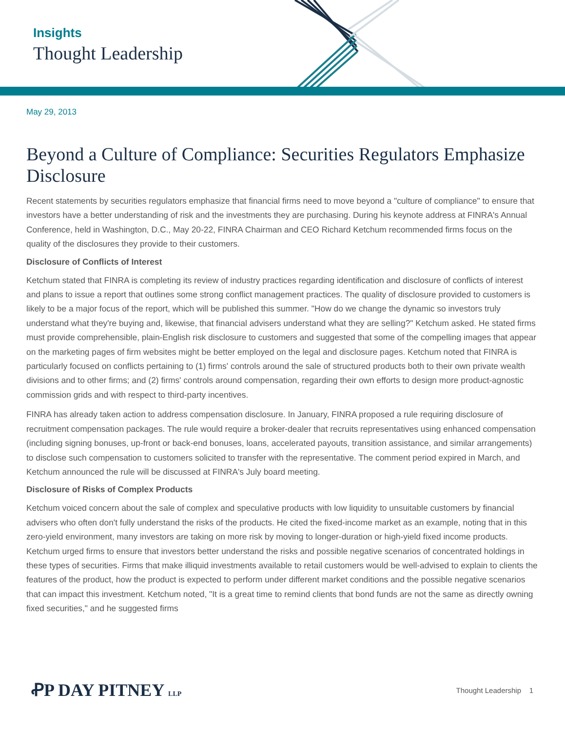Insights
Thought Leadership
May 29, 2013
Beyond a Culture of Compliance: Securities Regulators Emphasize Disclosure
Recent statements by securities regulators emphasize that financial firms need to move beyond a "culture of compliance" to ensure that investors have a better understanding of risk and the investments they are purchasing. During his keynote address at FINRA's Annual Conference, held in Washington, D.C., May 20-22, FINRA Chairman and CEO Richard Ketchum recommended firms focus on the quality of the disclosures they provide to their customers.
Disclosure of Conflicts of Interest
Ketchum stated that FINRA is completing its review of industry practices regarding identification and disclosure of conflicts of interest and plans to issue a report that outlines some strong conflict management practices. The quality of disclosure provided to customers is likely to be a major focus of the report, which will be published this summer. "How do we change the dynamic so investors truly understand what they're buying and, likewise, that financial advisers understand what they are selling?" Ketchum asked. He stated firms must provide comprehensible, plain-English risk disclosure to customers and suggested that some of the compelling images that appear on the marketing pages of firm websites might be better employed on the legal and disclosure pages. Ketchum noted that FINRA is particularly focused on conflicts pertaining to (1) firms' controls around the sale of structured products both to their own private wealth divisions and to other firms; and (2) firms' controls around compensation, regarding their own efforts to design more product-agnostic commission grids and with respect to third-party incentives.
FINRA has already taken action to address compensation disclosure. In January, FINRA proposed a rule requiring disclosure of recruitment compensation packages. The rule would require a broker-dealer that recruits representatives using enhanced compensation (including signing bonuses, up-front or back-end bonuses, loans, accelerated payouts, transition assistance, and similar arrangements) to disclose such compensation to customers solicited to transfer with the representative. The comment period expired in March, and Ketchum announced the rule will be discussed at FINRA's July board meeting.
Disclosure of Risks of Complex Products
Ketchum voiced concern about the sale of complex and speculative products with low liquidity to unsuitable customers by financial advisers who often don't fully understand the risks of the products. He cited the fixed-income market as an example, noting that in this zero-yield environment, many investors are taking on more risk by moving to longer-duration or high-yield fixed income products. Ketchum urged firms to ensure that investors better understand the risks and possible negative scenarios of concentrated holdings in these types of securities. Firms that make illiquid investments available to retail customers would be well-advised to explain to clients the features of the product, how the product is expected to perform under different market conditions and the possible negative scenarios that can impact this investment. Ketchum noted, "It is a great time to remind clients that bond funds are not the same as directly owning fixed securities," and he suggested firms
ꝒP DAY PITNEY LLP Thought Leadership 1